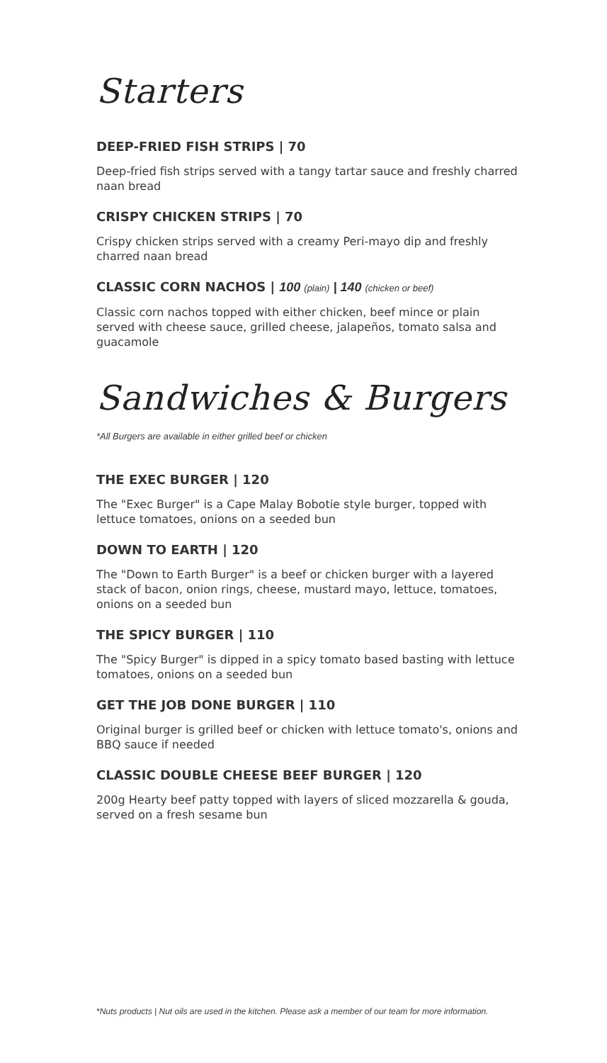Starters
DEEP-FRIED FISH STRIPS | 70
Deep-fried fish strips served with a tangy tartar sauce and freshly charred naan bread
CRISPY CHICKEN STRIPS | 70
Crispy chicken strips served with a creamy Peri-mayo dip and freshly charred naan bread
CLASSIC CORN NACHOS | 100 (plain) | 140 (chicken or beef)
Classic corn nachos topped with either chicken, beef mince or plain served with cheese sauce, grilled cheese, jalapeños, tomato salsa and guacamole
Sandwiches & Burgers
*All Burgers are available in either grilled beef or chicken
THE EXEC BURGER | 120
The "Exec Burger" is a Cape Malay Bobotie style burger, topped with lettuce tomatoes, onions on a seeded bun
DOWN TO EARTH | 120
The "Down to Earth Burger" is a beef or chicken burger with a layered stack of bacon, onion rings, cheese, mustard mayo, lettuce, tomatoes, onions on a seeded bun
THE SPICY BURGER | 110
The "Spicy Burger" is dipped in a spicy tomato based basting with lettuce tomatoes, onions on a seeded bun
GET THE JOB DONE BURGER | 110
Original burger is grilled beef or chicken with lettuce tomato's, onions and BBQ sauce if needed
CLASSIC DOUBLE CHEESE BEEF BURGER | 120
200g Hearty beef patty topped with layers of sliced mozzarella & gouda, served on a fresh sesame bun
*Nuts products | Nut oils are used in the kitchen. Please ask a member of our team for more information.